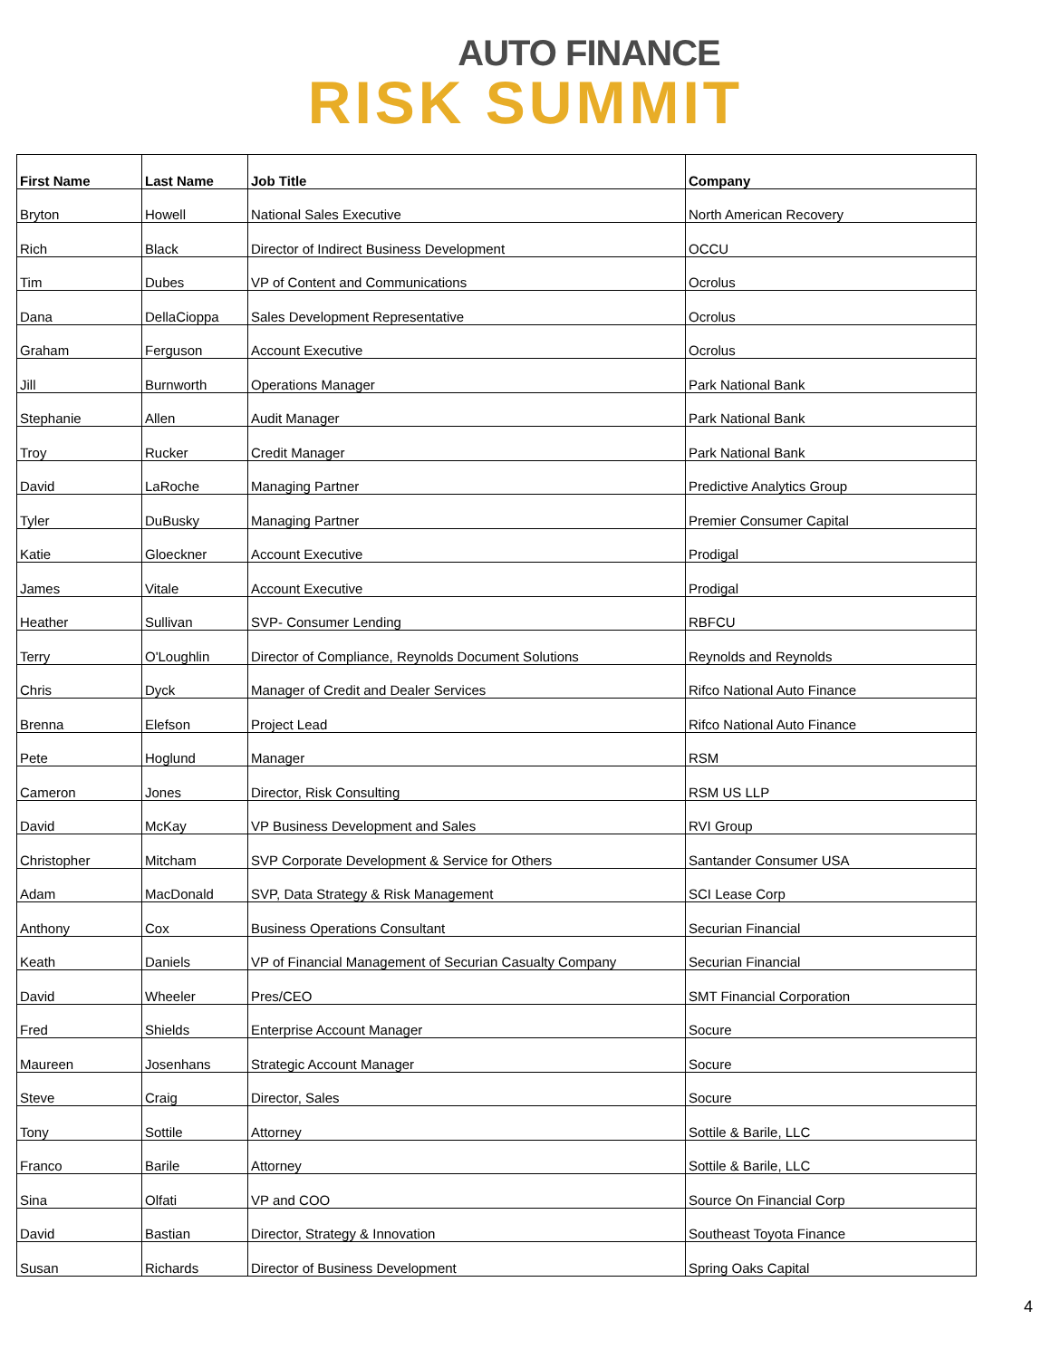AUTO FINANCE
RISK SUMMIT
| First Name | Last Name | Job Title | Company |
| --- | --- | --- | --- |
| Bryton | Howell | National Sales Executive | North American Recovery |
| Rich | Black | Director of Indirect Business Development | OCCU |
| Tim | Dubes | VP of Content and Communications | Ocrolus |
| Dana | DellaCioppa | Sales Development Representative | Ocrolus |
| Graham | Ferguson | Account Executive | Ocrolus |
| Jill | Burnworth | Operations Manager | Park National Bank |
| Stephanie | Allen | Audit Manager | Park National Bank |
| Troy | Rucker | Credit Manager | Park National Bank |
| David | LaRoche | Managing Partner | Predictive Analytics Group |
| Tyler | DuBusky | Managing Partner | Premier Consumer Capital |
| Katie | Gloeckner | Account Executive | Prodigal |
| James | Vitale | Account Executive | Prodigal |
| Heather | Sullivan | SVP- Consumer Lending | RBFCU |
| Terry | O'Loughlin | Director of Compliance, Reynolds Document Solutions | Reynolds and Reynolds |
| Chris | Dyck | Manager of Credit and Dealer Services | Rifco National Auto Finance |
| Brenna | Elefson | Project Lead | Rifco National Auto Finance |
| Pete | Hoglund | Manager | RSM |
| Cameron | Jones | Director, Risk Consulting | RSM US LLP |
| David | McKay | VP Business Development and Sales | RVI Group |
| Christopher | Mitcham | SVP Corporate Development & Service for Others | Santander Consumer USA |
| Adam | MacDonald | SVP, Data Strategy & Risk Management | SCI Lease Corp |
| Anthony | Cox | Business Operations Consultant | Securian Financial |
| Keath | Daniels | VP of Financial Management of Securian Casualty Company | Securian Financial |
| David | Wheeler | Pres/CEO | SMT Financial Corporation |
| Fred | Shields | Enterprise Account Manager | Socure |
| Maureen | Josenhans | Strategic Account Manager | Socure |
| Steve | Craig | Director, Sales | Socure |
| Tony | Sottile | Attorney | Sottile & Barile, LLC |
| Franco | Barile | Attorney | Sottile & Barile, LLC |
| Sina | Olfati | VP and COO | Source On Financial Corp |
| David | Bastian | Director, Strategy & Innovation | Southeast Toyota Finance |
| Susan | Richards | Director of Business Development | Spring Oaks Capital |
4